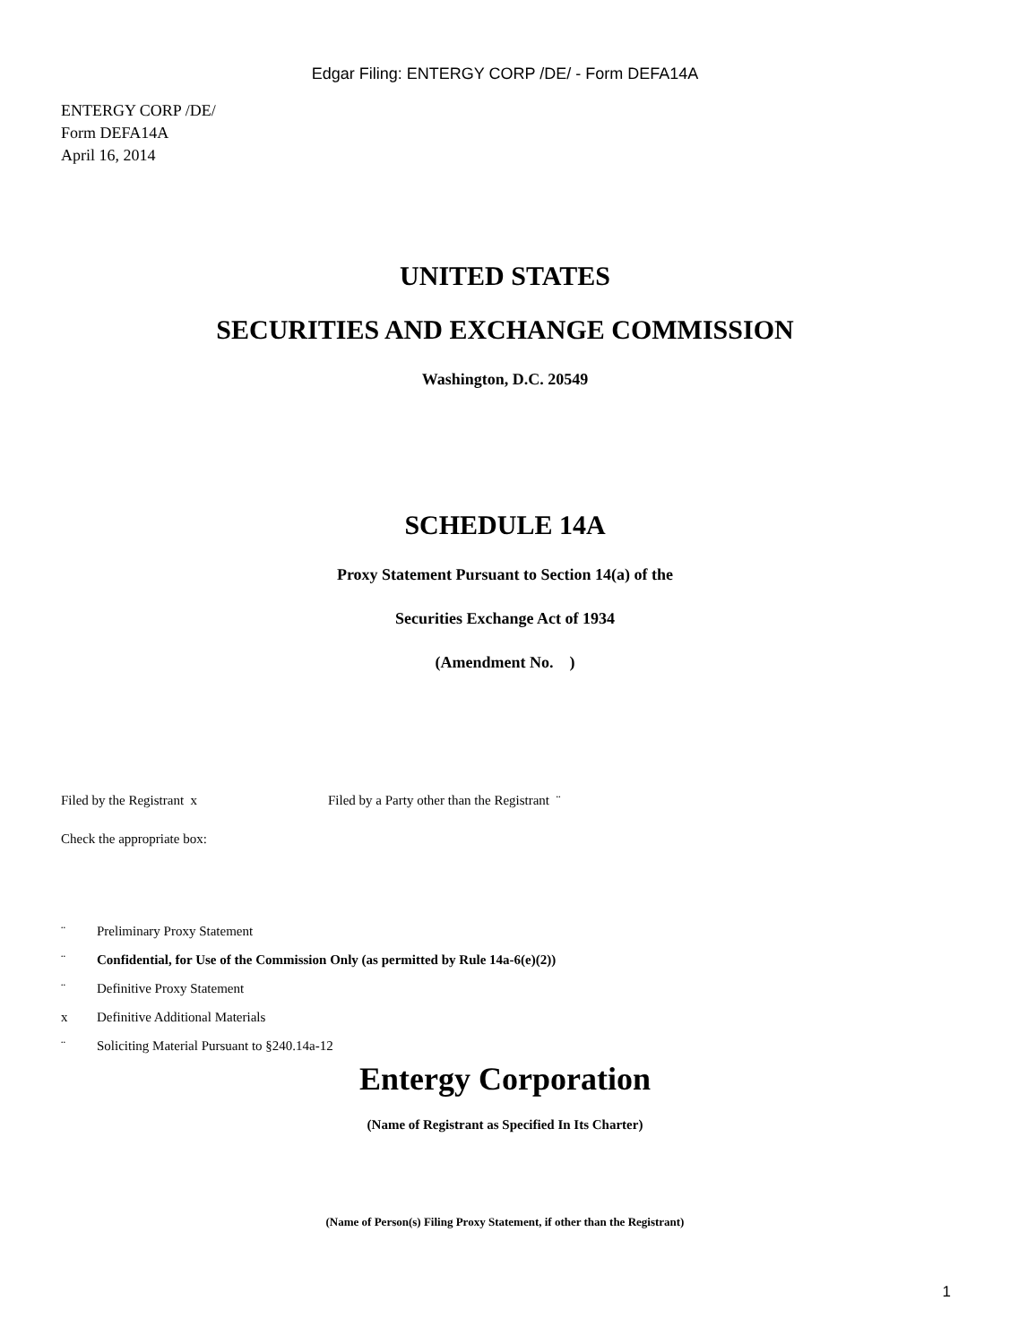Edgar Filing: ENTERGY CORP /DE/ - Form DEFA14A
ENTERGY CORP /DE/
Form DEFA14A
April 16, 2014
UNITED STATES
SECURITIES AND EXCHANGE COMMISSION
Washington, D.C. 20549
SCHEDULE 14A
Proxy Statement Pursuant to Section 14(a) of the
Securities Exchange Act of 1934
(Amendment No. )
Filed by the Registrant x Filed by a Party other than the Registrant ¨
Check the appropriate box:
¨ Preliminary Proxy Statement
¨ Confidential, for Use of the Commission Only (as permitted by Rule 14a-6(e)(2))
¨ Definitive Proxy Statement
x Definitive Additional Materials
¨ Soliciting Material Pursuant to §240.14a-12
Entergy Corporation
(Name of Registrant as Specified In Its Charter)
(Name of Person(s) Filing Proxy Statement, if other than the Registrant)
1